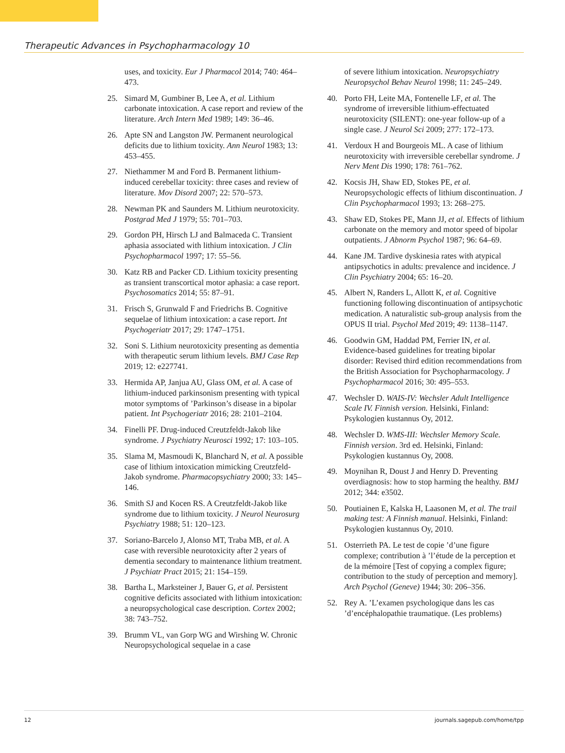Therapeutic Advances in Psychopharmacology 10
uses, and toxicity. Eur J Pharmacol 2014; 740: 464–473.
25. Simard M, Gumbiner B, Lee A, et al. Lithium carbonate intoxication. A case report and review of the literature. Arch Intern Med 1989; 149: 36–46.
26. Apte SN and Langston JW. Permanent neurological deficits due to lithium toxicity. Ann Neurol 1983; 13: 453–455.
27. Niethammer M and Ford B. Permanent lithium-induced cerebellar toxicity: three cases and review of literature. Mov Disord 2007; 22: 570–573.
28. Newman PK and Saunders M. Lithium neurotoxicity. Postgrad Med J 1979; 55: 701–703.
29. Gordon PH, Hirsch LJ and Balmaceda C. Transient aphasia associated with lithium intoxication. J Clin Psychopharmacol 1997; 17: 55–56.
30. Katz RB and Packer CD. Lithium toxicity presenting as transient transcortical motor aphasia: a case report. Psychosomatics 2014; 55: 87–91.
31. Frisch S, Grunwald F and Friedrichs B. Cognitive sequelae of lithium intoxication: a case report. Int Psychogeriatr 2017; 29: 1747–1751.
32. Soni S. Lithium neurotoxicity presenting as dementia with therapeutic serum lithium levels. BMJ Case Rep 2019; 12: e227741.
33. Hermida AP, Janjua AU, Glass OM, et al. A case of lithium-induced parkinsonism presenting with typical motor symptoms of ’Parkinson’s disease in a bipolar patient. Int Psychogeriatr 2016; 28: 2101–2104.
34. Finelli PF. Drug-induced Creutzfeldt-Jakob like syndrome. J Psychiatry Neurosci 1992; 17: 103–105.
35. Slama M, Masmoudi K, Blanchard N, et al. A possible case of lithium intoxication mimicking Creutzfeld-Jakob syndrome. Pharmacopsychiatry 2000; 33: 145–146.
36. Smith SJ and Kocen RS. A Creutzfeldt-Jakob like syndrome due to lithium toxicity. J Neurol Neurosurg Psychiatry 1988; 51: 120–123.
37. Soriano-Barcelo J, Alonso MT, Traba MB, et al. A case with reversible neurotoxicity after 2 years of dementia secondary to maintenance lithium treatment. J Psychiatr Pract 2015; 21: 154–159.
38. Bartha L, Marksteiner J, Bauer G, et al. Persistent cognitive deficits associated with lithium intoxication: a neuropsychological case description. Cortex 2002; 38: 743–752.
39. Brumm VL, van Gorp WG and Wirshing W. Chronic Neuropsychological sequelae in a case
of severe lithium intoxication. Neuropsychiatry Neuropsychol Behav Neurol 1998; 11: 245–249.
40. Porto FH, Leite MA, Fontenelle LF, et al. The syndrome of irreversible lithium-effectuated neurotoxicity (SILENT): one-year follow-up of a single case. J Neurol Sci 2009; 277: 172–173.
41. Verdoux H and Bourgeois ML. A case of lithium neurotoxicity with irreversible cerebellar syndrome. J Nerv Ment Dis 1990; 178: 761–762.
42. Kocsis JH, Shaw ED, Stokes PE, et al. Neuropsychologic effects of lithium discontinuation. J Clin Psychopharmacol 1993; 13: 268–275.
43. Shaw ED, Stokes PE, Mann JJ, et al. Effects of lithium carbonate on the memory and motor speed of bipolar outpatients. J Abnorm Psychol 1987; 96: 64–69.
44. Kane JM. Tardive dyskinesia rates with atypical antipsychotics in adults: prevalence and incidence. J Clin Psychiatry 2004; 65: 16–20.
45. Albert N, Randers L, Allott K, et al. Cognitive functioning following discontinuation of antipsychotic medication. A naturalistic sub-group analysis from the OPUS II trial. Psychol Med 2019; 49: 1138–1147.
46. Goodwin GM, Haddad PM, Ferrier IN, et al. Evidence-based guidelines for treating bipolar disorder: Revised third edition recommendations from the British Association for Psychopharmacology. J Psychopharmacol 2016; 30: 495–553.
47. Wechsler D. WAIS-IV: Wechsler Adult Intelligence Scale IV. Finnish version. Helsinki, Finland: Psykologien kustannus Oy, 2012.
48. Wechsler D. WMS-III: Wechsler Memory Scale. Finnish version. 3rd ed. Helsinki, Finland: Psykologien kustannus Oy, 2008.
49. Moynihan R, Doust J and Henry D. Preventing overdiagnosis: how to stop harming the healthy. BMJ 2012; 344: e3502.
50. Poutiainen E, Kalska H, Laasonen M, et al. The trail making test: A Finnish manual. Helsinki, Finland: Psykologien kustannus Oy, 2010.
51. Osterrieth PA. Le test de copie ’d’une figure complexe; contribution à ’l’étude de la perception et de la mémoire [Test of copying a complex figure; contribution to the study of perception and memory]. Arch Psychol (Geneve) 1944; 30: 206–356.
52. Rey A. ’L’examen psychologique dans les cas ’d’encéphalopathie traumatique. (Les problems)
12 journals.sagepub.com/home/tpp